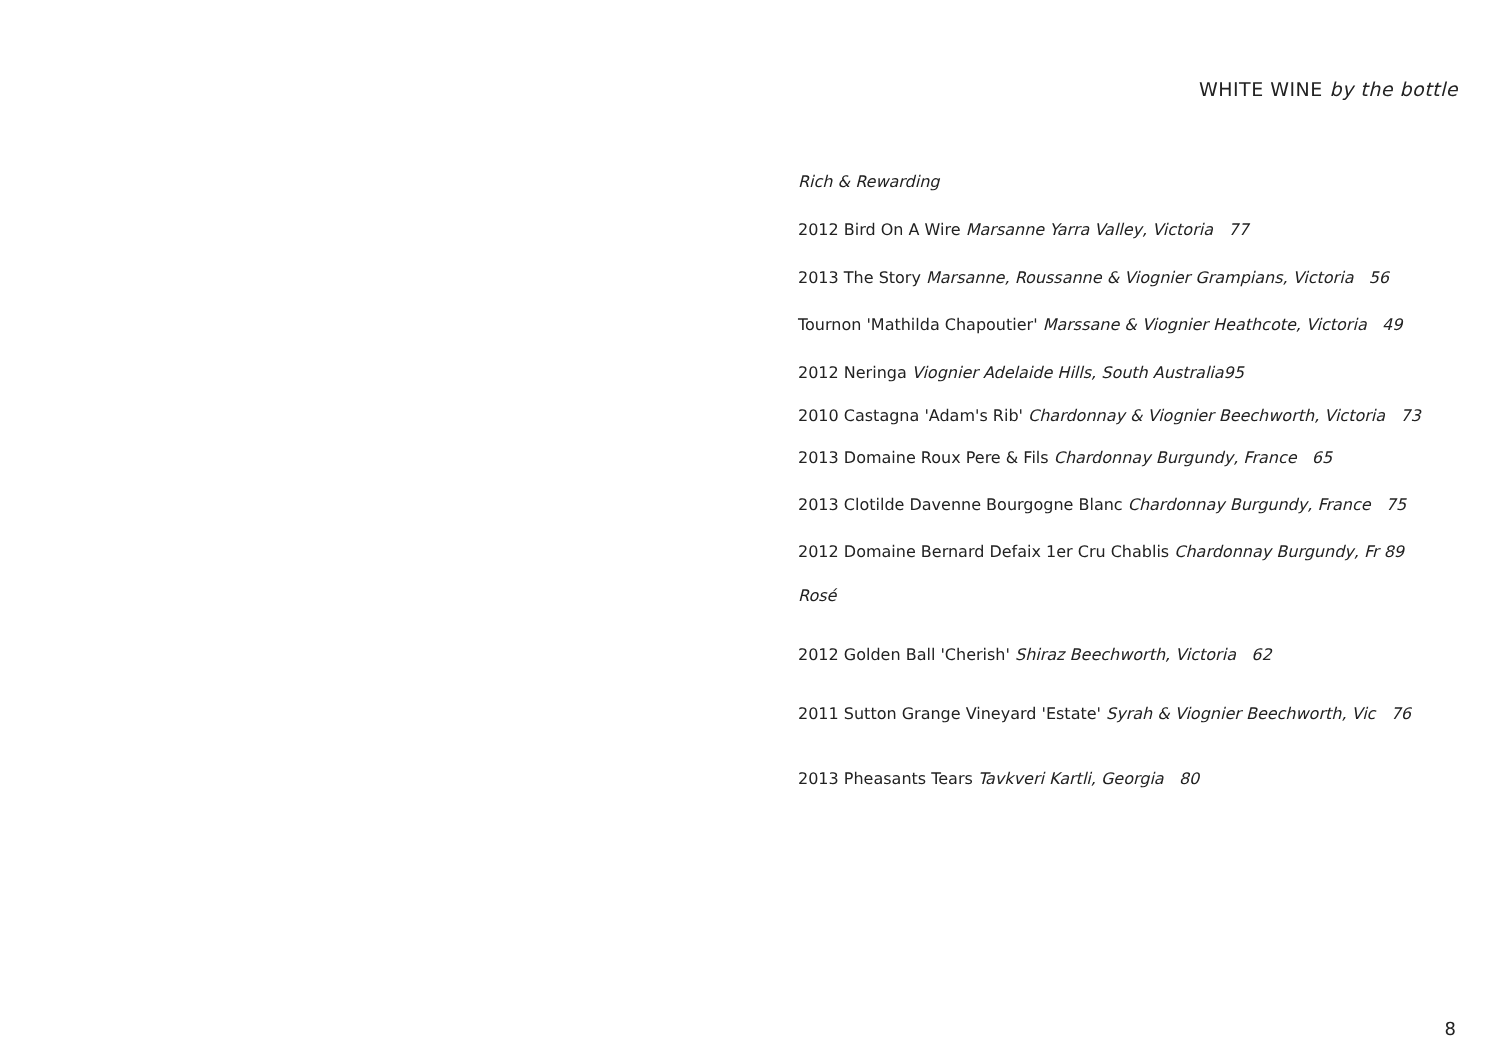WHITE WINE by the bottle
Rich & Rewarding
2012 Bird On A Wire Marsanne Yarra Valley, Victoria 77
2013 The Story Marsanne, Roussanne & Viognier Grampians, Victoria 56
Tournon 'Mathilda Chapoutier' Marssane & Viognier Heathcote, Victoria 49
2012 Neringa Viognier Adelaide Hills, South Australia95
2010 Castagna 'Adam's Rib' Chardonnay & Viognier Beechworth, Victoria 73
2013 Domaine Roux Pere & Fils Chardonnay Burgundy, France 65
2013 Clotilde Davenne Bourgogne Blanc Chardonnay Burgundy, France 75
2012 Domaine Bernard Defaix 1er Cru Chablis Chardonnay Burgundy, Fr 89
Rosé
2012 Golden Ball 'Cherish' Shiraz Beechworth, Victoria 62
2011 Sutton Grange Vineyard 'Estate' Syrah & Viognier Beechworth, Vic 76
2013 Pheasants Tears Tavkveri Kartli, Georgia 80
8